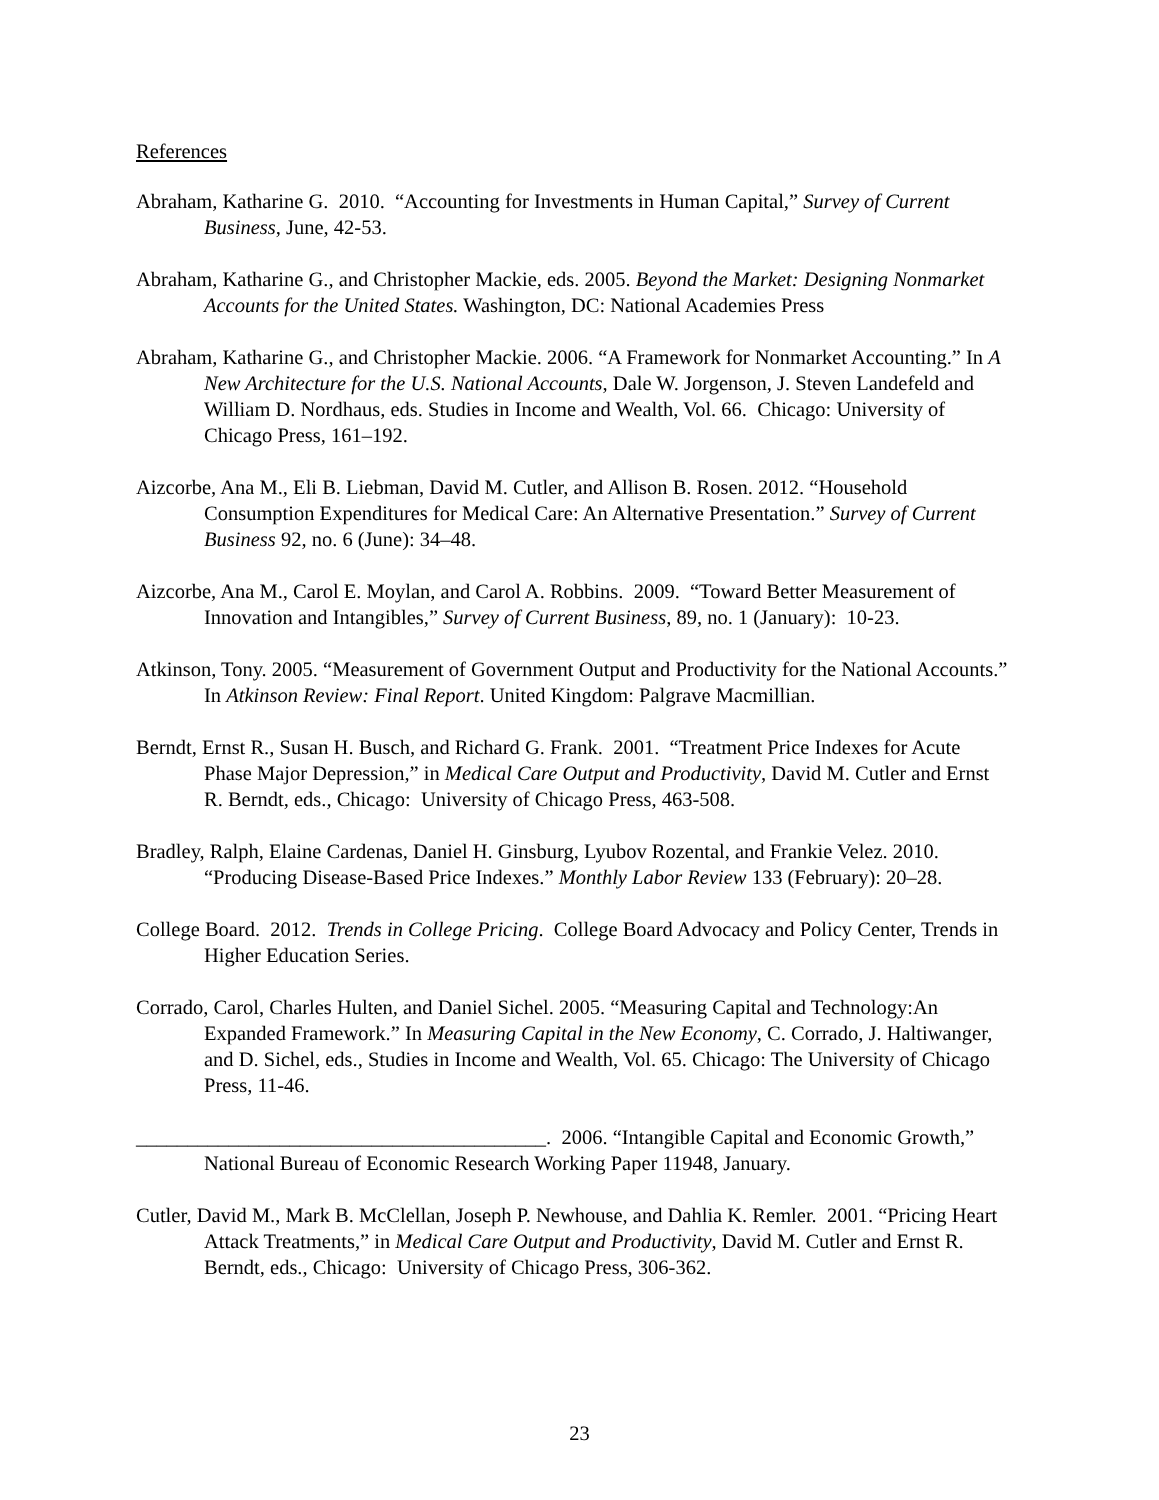References
Abraham, Katharine G. 2010. “Accounting for Investments in Human Capital,” Survey of Current Business, June, 42-53.
Abraham, Katharine G., and Christopher Mackie, eds. 2005. Beyond the Market: Designing Nonmarket Accounts for the United States. Washington, DC: National Academies Press
Abraham, Katharine G., and Christopher Mackie. 2006. “A Framework for Nonmarket Accounting.” In A New Architecture for the U.S. National Accounts, Dale W. Jorgenson, J. Steven Landefeld and William D. Nordhaus, eds. Studies in Income and Wealth, Vol. 66. Chicago: University of Chicago Press, 161–192.
Aizcorbe, Ana M., Eli B. Liebman, David M. Cutler, and Allison B. Rosen. 2012. “Household Consumption Expenditures for Medical Care: An Alternative Presentation.” Survey of Current Business 92, no. 6 (June): 34–48.
Aizcorbe, Ana M., Carol E. Moylan, and Carol A. Robbins. 2009. “Toward Better Measurement of Innovation and Intangibles,” Survey of Current Business, 89, no. 1 (January): 10-23.
Atkinson, Tony. 2005. “Measurement of Government Output and Productivity for the National Accounts.” In Atkinson Review: Final Report. United Kingdom: Palgrave Macmillian.
Berndt, Ernst R., Susan H. Busch, and Richard G. Frank. 2001. “Treatment Price Indexes for Acute Phase Major Depression,” in Medical Care Output and Productivity, David M. Cutler and Ernst R. Berndt, eds., Chicago: University of Chicago Press, 463-508.
Bradley, Ralph, Elaine Cardenas, Daniel H. Ginsburg, Lyubov Rozental, and Frankie Velez. 2010. “Producing Disease-Based Price Indexes.” Monthly Labor Review 133 (February): 20–28.
College Board. 2012. Trends in College Pricing. College Board Advocacy and Policy Center, Trends in Higher Education Series.
Corrado, Carol, Charles Hulten, and Daniel Sichel. 2005. “Measuring Capital and Technology:An Expanded Framework.” In Measuring Capital in the New Economy, C. Corrado, J. Haltiwanger, and D. Sichel, eds., Studies in Income and Wealth, Vol. 65. Chicago: The University of Chicago Press, 11-46.
________________________________________. 2006. “Intangible Capital and Economic Growth,” National Bureau of Economic Research Working Paper 11948, January.
Cutler, David M., Mark B. McClellan, Joseph P. Newhouse, and Dahlia K. Remler. 2001. “Pricing Heart Attack Treatments,” in Medical Care Output and Productivity, David M. Cutler and Ernst R. Berndt, eds., Chicago: University of Chicago Press, 306-362.
23